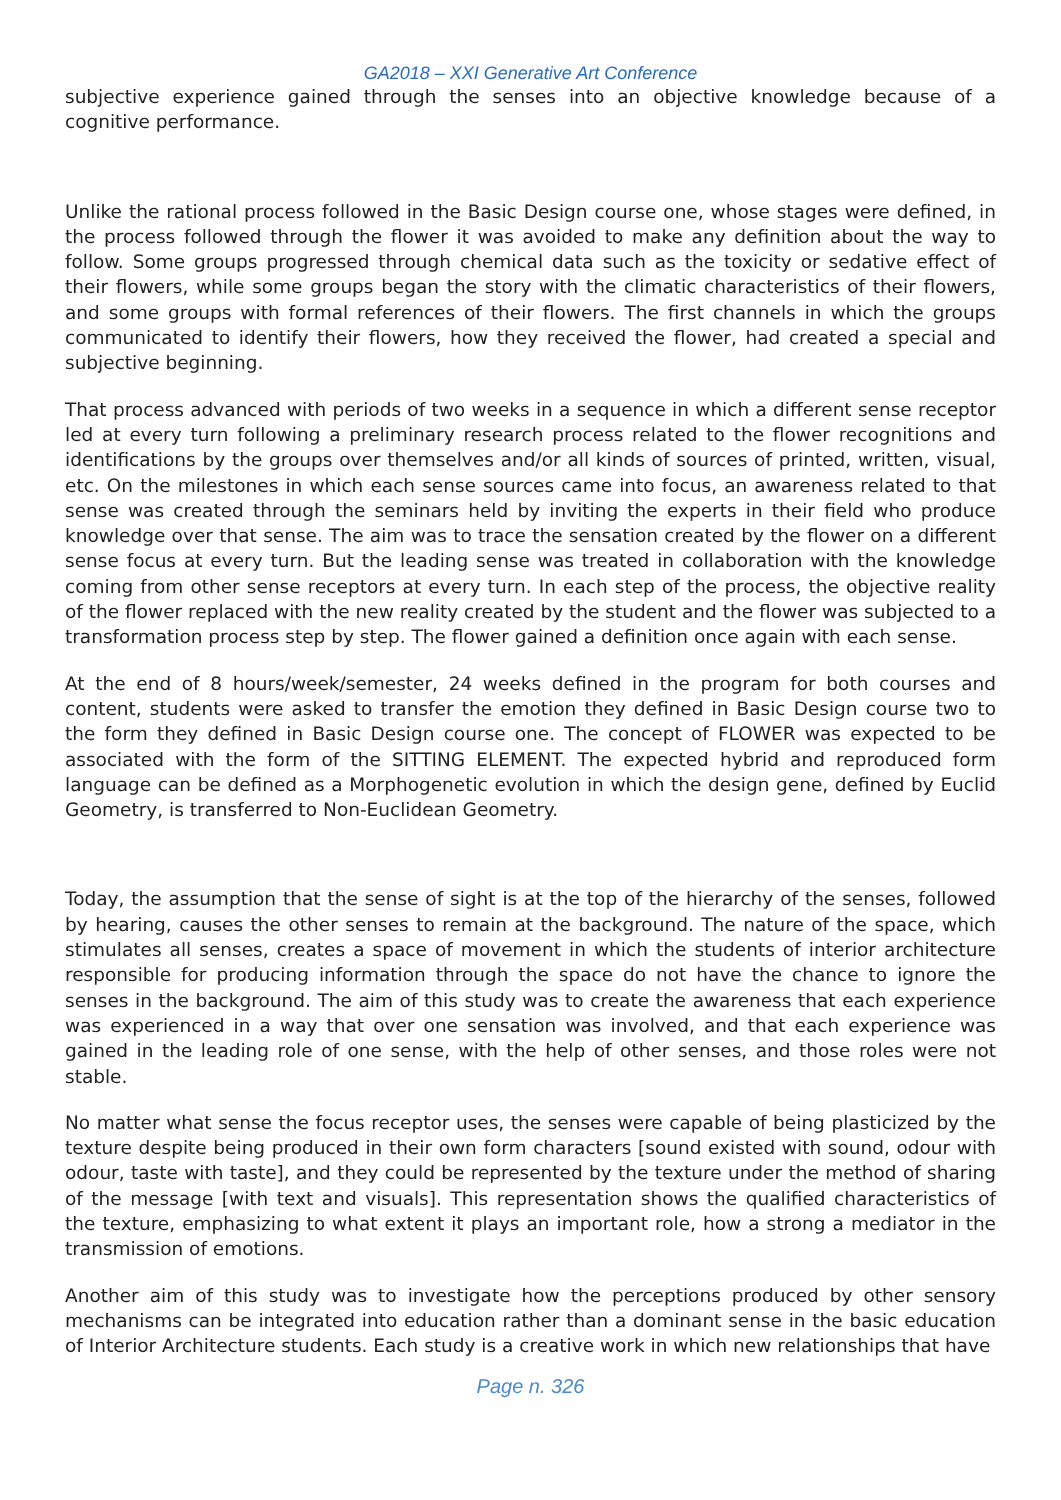GA2018 – XXI Generative Art Conference
subjective experience gained through the senses into an objective knowledge because of a cognitive performance.
Unlike the rational process followed in the Basic Design course one, whose stages were defined, in the process followed through the flower it was avoided to make any definition about the way to follow. Some groups progressed through chemical data such as the toxicity or sedative effect of their flowers, while some groups began the story with the climatic characteristics of their flowers, and some groups with formal references of their flowers. The first channels in which the groups communicated to identify their flowers, how they received the flower, had created a special and subjective beginning.
That process advanced with periods of two weeks in a sequence in which a different sense receptor led at every turn following a preliminary research process related to the flower recognitions and identifications by the groups over themselves and/or all kinds of sources of printed, written, visual, etc. On the milestones in which each sense sources came into focus, an awareness related to that sense was created through the seminars held by inviting the experts in their field who produce knowledge over that sense. The aim was to trace the sensation created by the flower on a different sense focus at every turn. But the leading sense was treated in collaboration with the knowledge coming from other sense receptors at every turn. In each step of the process, the objective reality of the flower replaced with the new reality created by the student and the flower was subjected to a transformation process step by step. The flower gained a definition once again with each sense.
At the end of 8 hours/week/semester, 24 weeks defined in the program for both courses and content, students were asked to transfer the emotion they defined in Basic Design course two to the form they defined in Basic Design course one. The concept of FLOWER was expected to be associated with the form of the SITTING ELEMENT. The expected hybrid and reproduced form language can be defined as a Morphogenetic evolution in which the design gene, defined by Euclid Geometry, is transferred to Non-Euclidean Geometry.
Today, the assumption that the sense of sight is at the top of the hierarchy of the senses, followed by hearing, causes the other senses to remain at the background. The nature of the space, which stimulates all senses, creates a space of movement in which the students of interior architecture responsible for producing information through the space do not have the chance to ignore the senses in the background. The aim of this study was to create the awareness that each experience was experienced in a way that over one sensation was involved, and that each experience was gained in the leading role of one sense, with the help of other senses, and those roles were not stable.
No matter what sense the focus receptor uses, the senses were capable of being plasticized by the texture despite being produced in their own form characters [sound existed with sound, odour with odour, taste with taste], and they could be represented by the texture under the method of sharing of the message [with text and visuals]. This representation shows the qualified characteristics of the texture, emphasizing to what extent it plays an important role, how a strong a mediator in the transmission of emotions.
Another aim of this study was to investigate how the perceptions produced by other sensory mechanisms can be integrated into education rather than a dominant sense in the basic education of Interior Architecture students. Each study is a creative work in which new relationships that have
Page n. 326